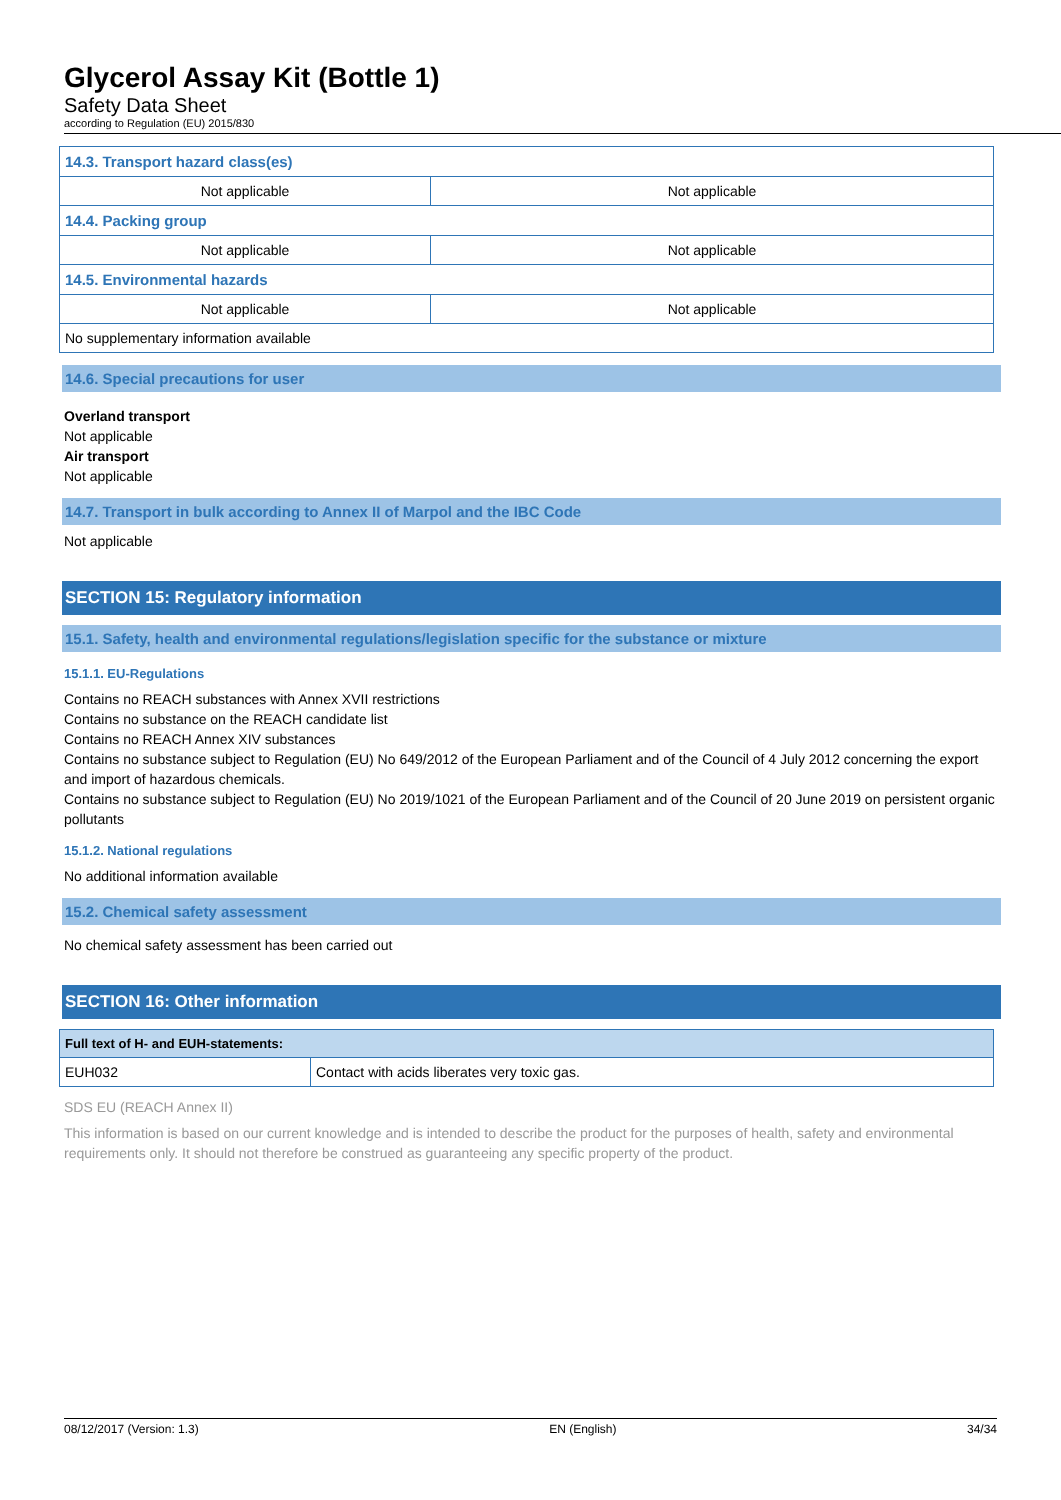Glycerol Assay Kit (Bottle 1)
Safety Data Sheet
according to Regulation (EU) 2015/830
| 14.3. Transport hazard class(es) | |
| Not applicable | Not applicable |
| 14.4. Packing group | |
| Not applicable | Not applicable |
| 14.5. Environmental hazards | |
| Not applicable | Not applicable |
| No supplementary information available | |
14.6. Special precautions for user
Overland transport
Not applicable
Air transport
Not applicable
14.7. Transport in bulk according to Annex II of Marpol and the IBC Code
Not applicable
SECTION 15: Regulatory information
15.1. Safety, health and environmental regulations/legislation specific for the substance or mixture
15.1.1. EU-Regulations
Contains no REACH substances with Annex XVII restrictions
Contains no substance on the REACH candidate list
Contains no REACH Annex XIV substances
Contains no substance subject to Regulation (EU) No 649/2012 of the European Parliament and of the Council of 4 July 2012 concerning the export and import of hazardous chemicals.
Contains no substance subject to Regulation (EU) No 2019/1021 of the European Parliament and of the Council of 20 June 2019 on persistent organic pollutants
15.1.2. National regulations
No additional information available
15.2. Chemical safety assessment
No chemical safety assessment has been carried out
SECTION 16: Other information
| Full text of H- and EUH-statements: | |
| EUH032 | Contact with acids liberates very toxic gas. |
SDS EU (REACH Annex II)
This information is based on our current knowledge and is intended to describe the product for the purposes of health, safety and environmental requirements only. It should not therefore be construed as guaranteeing any specific property of the product.
08/12/2017 (Version: 1.3) EN (English) 34/34